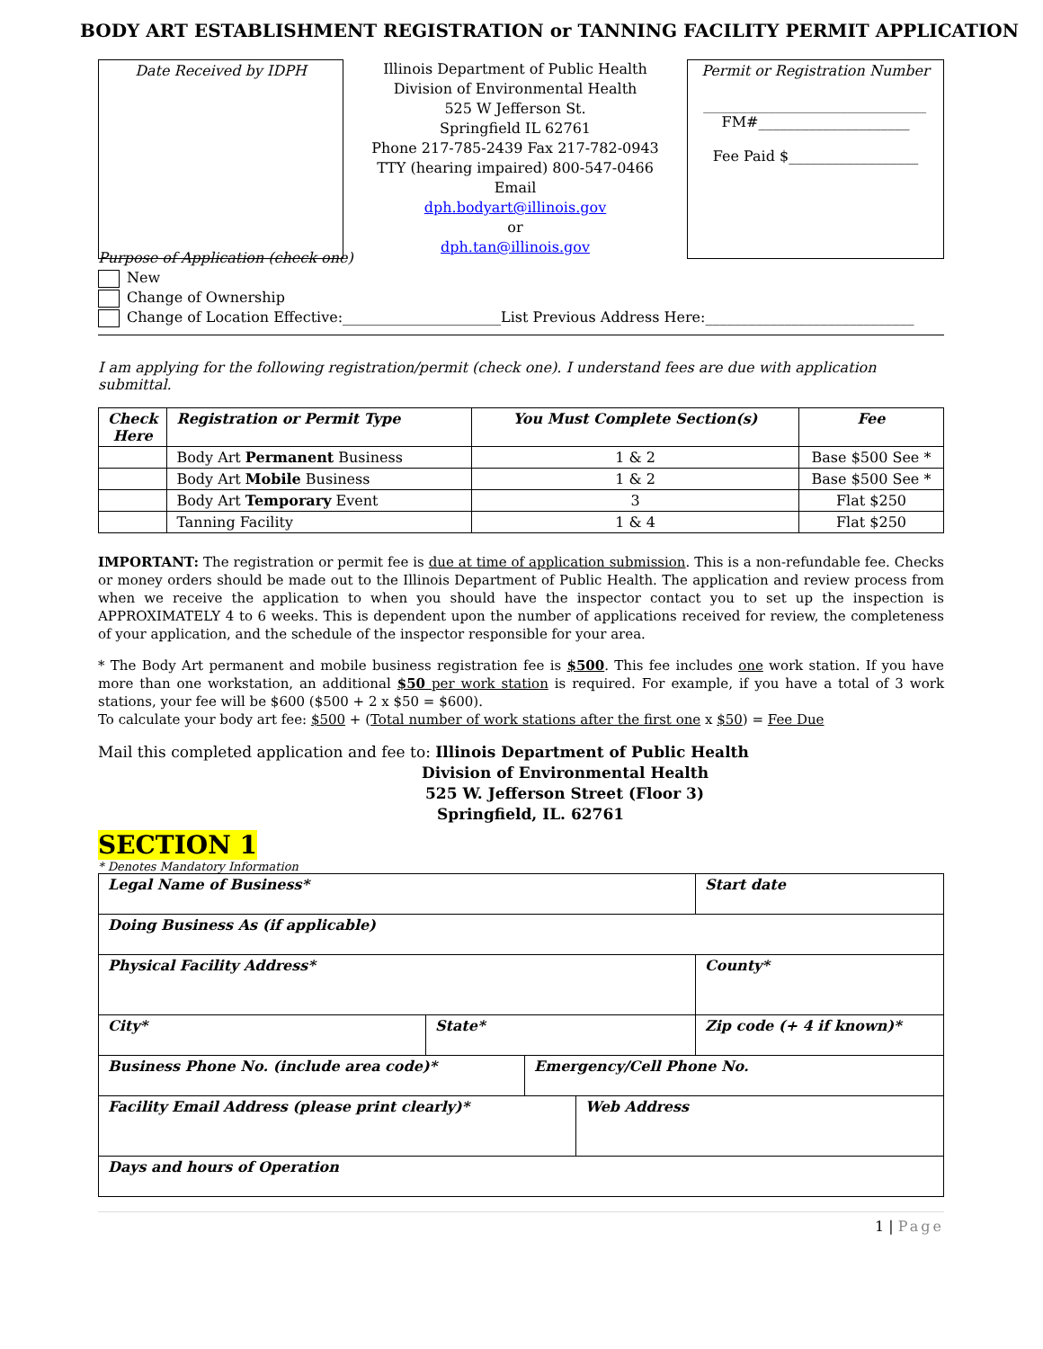BODY ART ESTABLISHMENT REGISTRATION or TANNING FACILITY PERMIT APPLICATION
Date Received by IDPH
Illinois Department of Public Health
Division of Environmental Health
525 W Jefferson St.
Springfield IL 62761
Phone 217-785-2439 Fax 217-782-0943
TTY (hearing impaired) 800-547-0466
Email
dph.bodyart@illinois.gov
or
dph.tan@illinois.gov
Permit or Registration Number
_______________________________
FM#_____________________
Fee Paid $__________________
Purpose of Application (check one)
New
Change of Ownership
Change of Location Effective:______________________List Previous Address Here:_____________________________
I am applying for the following registration/permit (check one). I understand fees are due with application submittal.
| Check Here | Registration or Permit Type | You Must Complete Section(s) | Fee |
| --- | --- | --- | --- |
| | Body Art Permanent Business | 1 & 2 | Base $500 See * |
| | Body Art Mobile Business | 1 & 2 | Base $500 See * |
| | Body Art Temporary Event | 3 | Flat $250 |
| | Tanning Facility | 1 & 4 | Flat $250 |
IMPORTANT: The registration or permit fee is due at time of application submission. This is a non-refundable fee. Checks or money orders should be made out to the Illinois Department of Public Health. The application and review process from when we receive the application to when you should have the inspector contact you to set up the inspection is APPROXIMATELY 4 to 6 weeks. This is dependent upon the number of applications received for review, the completeness of your application, and the schedule of the inspector responsible for your area.
* The Body Art permanent and mobile business registration fee is $500. This fee includes one work station. If you have more than one workstation, an additional $50 per work station is required. For example, if you have a total of 3 work stations, your fee will be $600 ($500 + 2 x $50 = $600).
To calculate your body art fee: $500 + (Total number of work stations after the first one x $50) = Fee Due
Mail this completed application and fee to: Illinois Department of Public Health
Division of Environmental Health
525 W. Jefferson Street (Floor 3)
Springfield, IL. 62761
SECTION 1
* Denotes Mandatory Information
| Legal Name of Business* | | Start date |
| Doing Business As (if applicable) | | |
| Physical Facility Address* | | County* |
| City* | State* | Zip code (+ 4 if known)* |
| Business Phone No. (include area code)* | Emergency/Cell Phone No. |
| Facility Email Address (please print clearly)* | Web Address |
| Days and hours of Operation | |
1 | Page